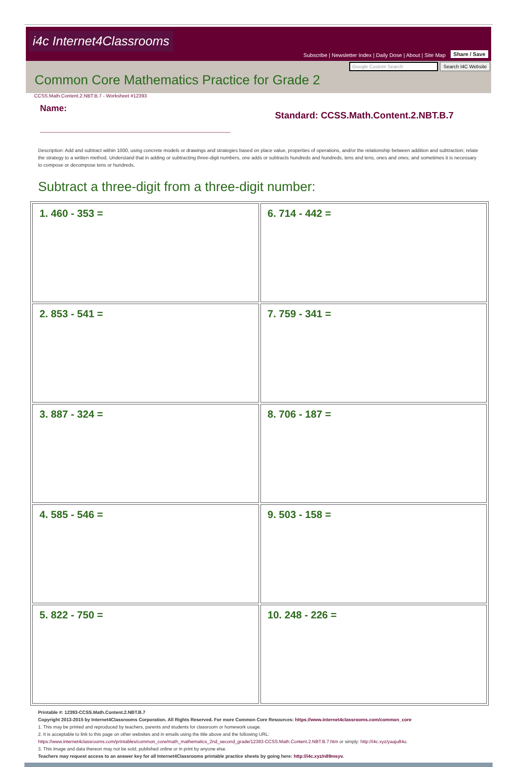i4c Internet4Classrooms
Subscribe | Newsletter Index | Daily Dose | About | Site Map Share / Save
Google Custom Search Search I4C Website
Common Core Mathematics Practice for Grade 2
CCSS.Math.Content.2.NBT.B.7 - Worksheet #12393
Name:
_______________________________________
Standard: CCSS.Math.Content.2.NBT.B.7
Description: Add and subtract within 1000, using concrete models or drawings and strategies based on place value, properties of operations, and/or the relationship between addition and subtraction; relate the strategy to a written method. Understand that in adding or subtracting three-digit numbers, one adds or subtracts hundreds and hundreds, tens and tens, ones and ones; and sometimes it is necessary to compose or decompose tens or hundreds.
Subtract a three-digit from a three-digit number:
| 1. 460 - 353 = | 6. 714 - 442 = |
| 2. 853 - 541 = | 7. 759 - 341 = |
| 3. 887 - 324 = | 8. 706 - 187 = |
| 4. 585 - 546 = | 9. 503 - 158 = |
| 5. 822 - 750 = | 10. 248 - 226 = |
Printable #: 12393-CCSS.Math.Content.2.NBT.B.7
Copyright 2013-2015 by Internet4Classrooms Corporation. All Rights Reserved. For more Common Core Resources: https://www.internet4classrooms.com/common_core
1. This may be printed and reproduced by teachers, parents and students for classroom or homework usage.
2. It is acceptable to link to this page on other websites and in emails using the title above and the following URL:
https://www.internet4classrooms.com/printables/common_core/math_mathematics_2nd_second_grade/12393-CCSS.Math.Content.2.NBT.B.7.htm or simply: http://i4c.xyz/yaaju84u.
3. This image and data thereon may not be sold, published online or in print by anyone else.
Teachers may request access to an answer key for all Internet4Classrooms printable practice sheets by going here: http://i4c.xyz/n89msyv.